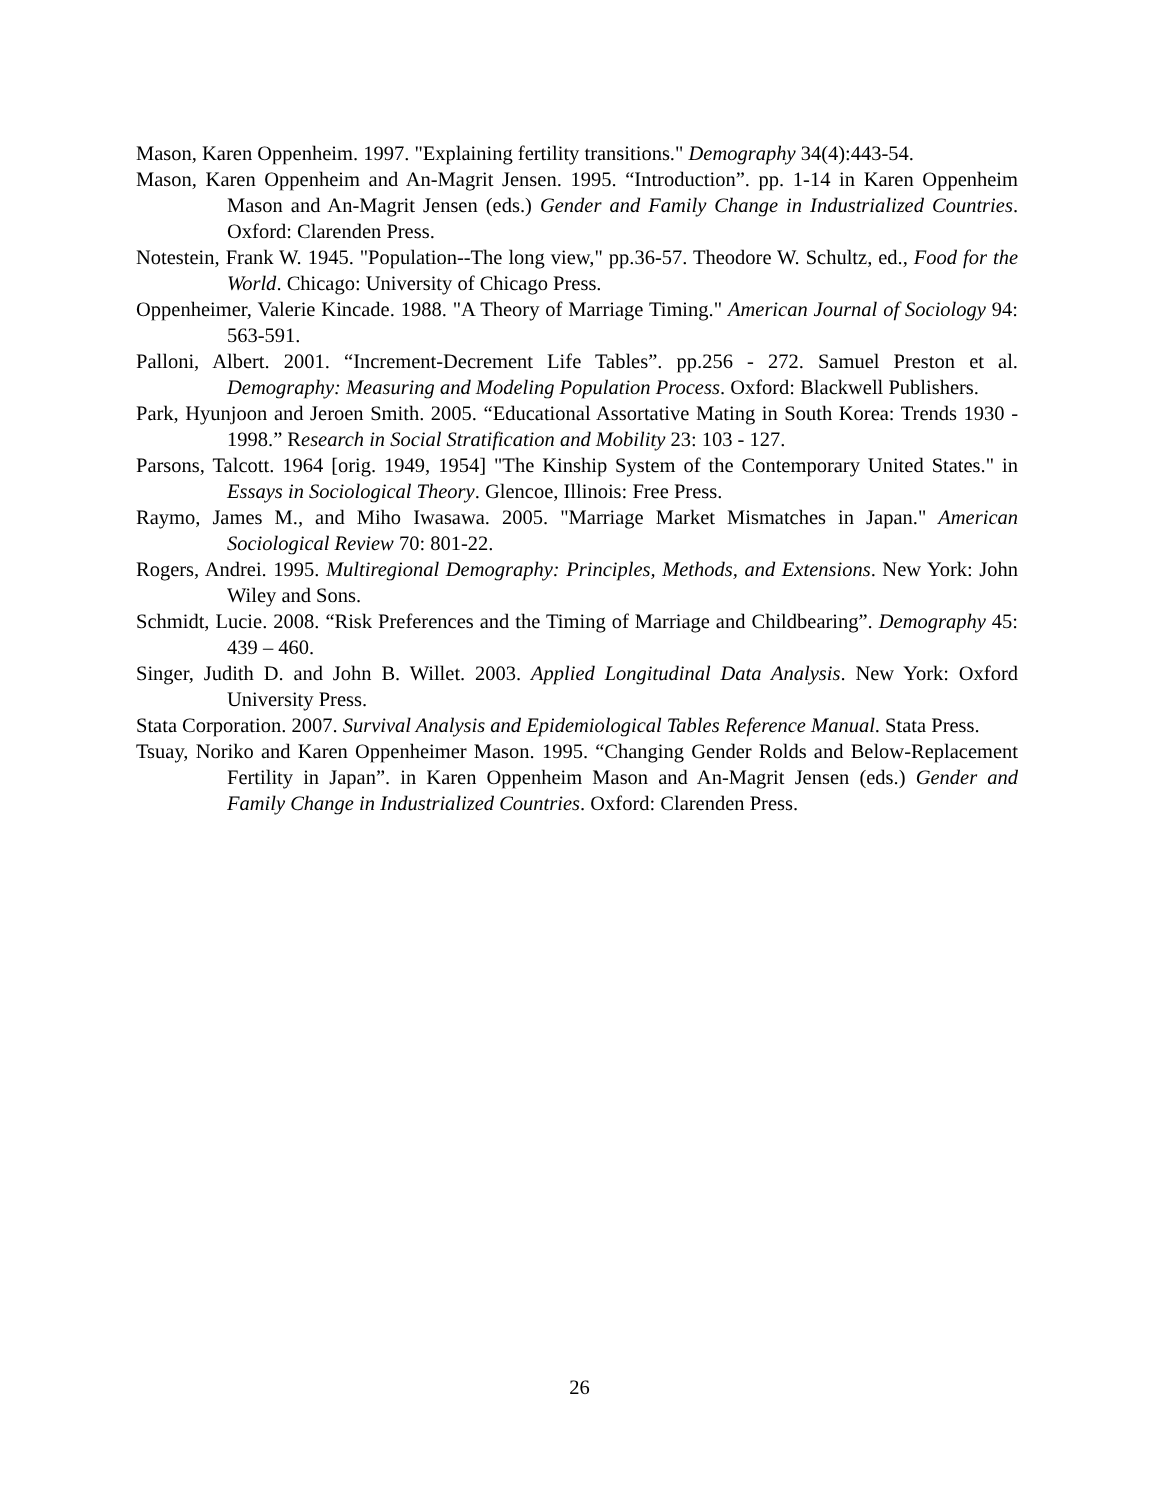Mason, Karen Oppenheim. 1997. "Explaining fertility transitions." Demography 34(4):443-54.
Mason, Karen Oppenheim and An-Magrit Jensen. 1995. “Introduction”. pp. 1-14 in Karen Oppenheim Mason and An-Magrit Jensen (eds.) Gender and Family Change in Industrialized Countries. Oxford: Clarenden Press.
Notestein, Frank W. 1945. "Population--The long view," pp.36-57. Theodore W. Schultz, ed., Food for the World. Chicago: University of Chicago Press.
Oppenheimer, Valerie Kincade. 1988. "A Theory of Marriage Timing." American Journal of Sociology 94: 563-591.
Palloni, Albert. 2001. “Increment-Decrement Life Tables”. pp.256 - 272. Samuel Preston et al. Demography: Measuring and Modeling Population Process. Oxford: Blackwell Publishers.
Park, Hyunjoon and Jeroen Smith. 2005. “Educational Assortative Mating in South Korea: Trends 1930 ‐ 1998.” Research in Social Stratification and Mobility 23: 103 ‐ 127.
Parsons, Talcott. 1964 [orig. 1949, 1954] "The Kinship System of the Contemporary United States." in Essays in Sociological Theory. Glencoe, Illinois: Free Press.
Raymo, James M., and Miho Iwasawa. 2005. "Marriage Market Mismatches in Japan." American Sociological Review 70: 801-22.
Rogers, Andrei. 1995. Multiregional Demography: Principles, Methods, and Extensions. New York: John Wiley and Sons.
Schmidt, Lucie. 2008. “Risk Preferences and the Timing of Marriage and Childbearing”. Demography 45: 439 – 460.
Singer, Judith D. and John B. Willet. 2003. Applied Longitudinal Data Analysis. New York: Oxford University Press.
Stata Corporation. 2007. Survival Analysis and Epidemiological Tables Reference Manual. Stata Press.
Tsuay, Noriko and Karen Oppenheimer Mason. 1995. “Changing Gender Rolds and Below-Replacement Fertility in Japan”. in Karen Oppenheim Mason and An-Magrit Jensen (eds.) Gender and Family Change in Industrialized Countries. Oxford: Clarenden Press.
26